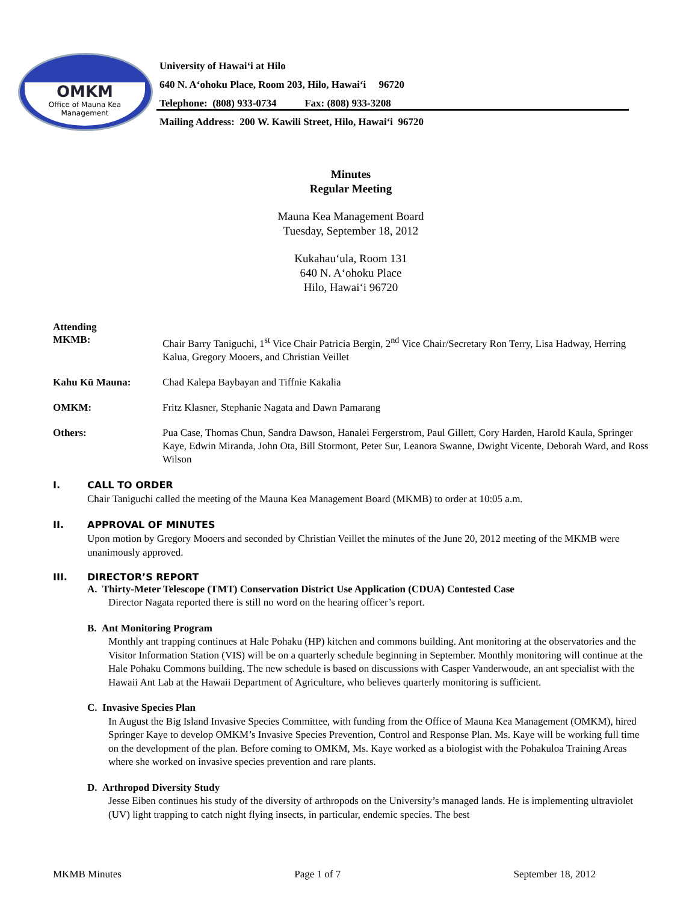OMKM
Office of Mauna Kea
Management
University of Hawai‘i at Hilo
640 N. A‘ohoku Place, Room 203, Hilo, Hawai‘i 96720
Telephone: (808) 933-0734 Fax: (808) 933-3208
Mailing Address: 200 W. Kawili Street, Hilo, Hawai‘i 96720
Minutes
Regular Meeting
Mauna Kea Management Board
Tuesday, September 18, 2012
Kukahau‘ula, Room 131
640 N. A‘ohoku Place
Hilo, Hawai‘i 96720
Attending
MKMB: Chair Barry Taniguchi, 1<sup>st</sup> Vice Chair Patricia Bergin, 2<sup>nd</sup> Vice Chair/Secretary Ron Terry, Lisa Hadway, Herring Kalua, Gregory Mooers, and Christian Veillet
Kahu Kū Mauna: Chad Kalepa Baybayan and Tiffnie Kakalia
OMKM: Fritz Klasner, Stephanie Nagata and Dawn Pamarang
Others: Pua Case, Thomas Chun, Sandra Dawson, Hanalei Fergerstrom, Paul Gillett, Cory Harden, Harold Kaula, Springer Kaye, Edwin Miranda, John Ota, Bill Stormont, Peter Sur, Leanora Swanne, Dwight Vicente, Deborah Ward, and Ross Wilson
I. CALL TO ORDER
Chair Taniguchi called the meeting of the Mauna Kea Management Board (MKMB) to order at 10:05 a.m.
II. APPROVAL OF MINUTES
Upon motion by Gregory Mooers and seconded by Christian Veillet the minutes of the June 20, 2012 meeting of the MKMB were unanimously approved.
III. DIRECTOR’S REPORT
A. Thirty-Meter Telescope (TMT) Conservation District Use Application (CDUA) Contested Case
Director Nagata reported there is still no word on the hearing officer’s report.
B. Ant Monitoring Program
Monthly ant trapping continues at Hale Pohaku (HP) kitchen and commons building. Ant monitoring at the observatories and the Visitor Information Station (VIS) will be on a quarterly schedule beginning in September. Monthly monitoring will continue at the Hale Pohaku Commons building. The new schedule is based on discussions with Casper Vanderwoude, an ant specialist with the Hawaii Ant Lab at the Hawaii Department of Agriculture, who believes quarterly monitoring is sufficient.
C. Invasive Species Plan
In August the Big Island Invasive Species Committee, with funding from the Office of Mauna Kea Management (OMKM), hired Springer Kaye to develop OMKM’s Invasive Species Prevention, Control and Response Plan. Ms. Kaye will be working full time on the development of the plan. Before coming to OMKM, Ms. Kaye worked as a biologist with the Pohakuloa Training Areas where she worked on invasive species prevention and rare plants.
D. Arthropod Diversity Study
Jesse Eiben continues his study of the diversity of arthropods on the University’s managed lands. He is implementing ultraviolet (UV) light trapping to catch night flying insects, in particular, endemic species. The best
MKMB Minutes Page 1 of 7 September 18, 2012